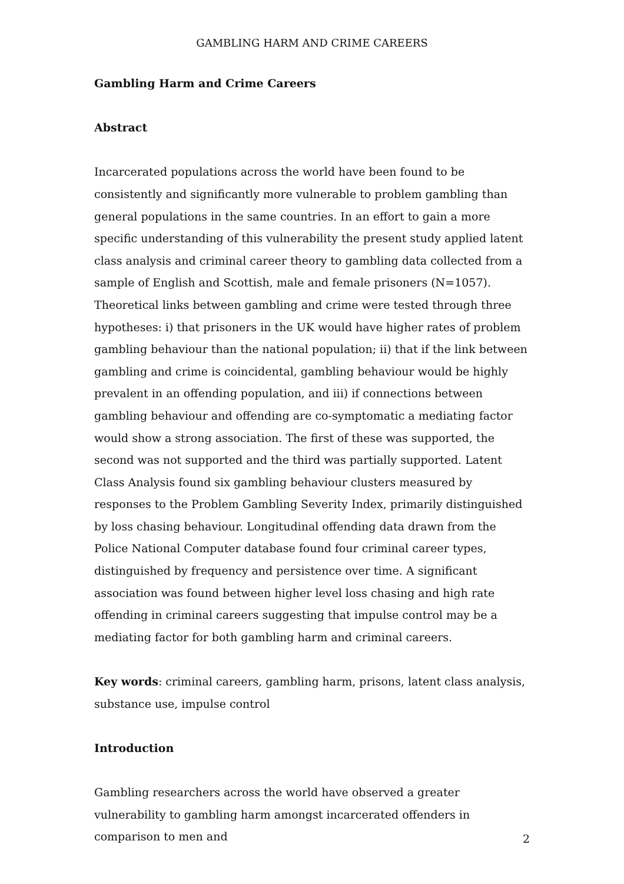GAMBLING HARM AND CRIME CAREERS
Gambling Harm and Crime Careers
Abstract
Incarcerated populations across the world have been found to be consistently and significantly more vulnerable to problem gambling than general populations in the same countries. In an effort to gain a more specific understanding of this vulnerability the present study applied latent class analysis and criminal career theory to gambling data collected from a sample of English and Scottish, male and female prisoners (N=1057). Theoretical links between gambling and crime were tested through three hypotheses: i) that prisoners in the UK would have higher rates of problem gambling behaviour than the national population; ii) that if the link between gambling and crime is coincidental, gambling behaviour would be highly prevalent in an offending population, and iii) if connections between gambling behaviour and offending are co-symptomatic a mediating factor would show a strong association. The first of these was supported, the second was not supported and the third was partially supported. Latent Class Analysis found six gambling behaviour clusters measured by responses to the Problem Gambling Severity Index, primarily distinguished by loss chasing behaviour. Longitudinal offending data drawn from the Police National Computer database found four criminal career types, distinguished by frequency and persistence over time. A significant association was found between higher level loss chasing and high rate offending in criminal careers suggesting that impulse control may be a mediating factor for both gambling harm and criminal careers.
Key words: criminal careers, gambling harm, prisons, latent class analysis, substance use, impulse control
Introduction
Gambling researchers across the world have observed a greater vulnerability to gambling harm amongst incarcerated offenders in comparison to men and
2